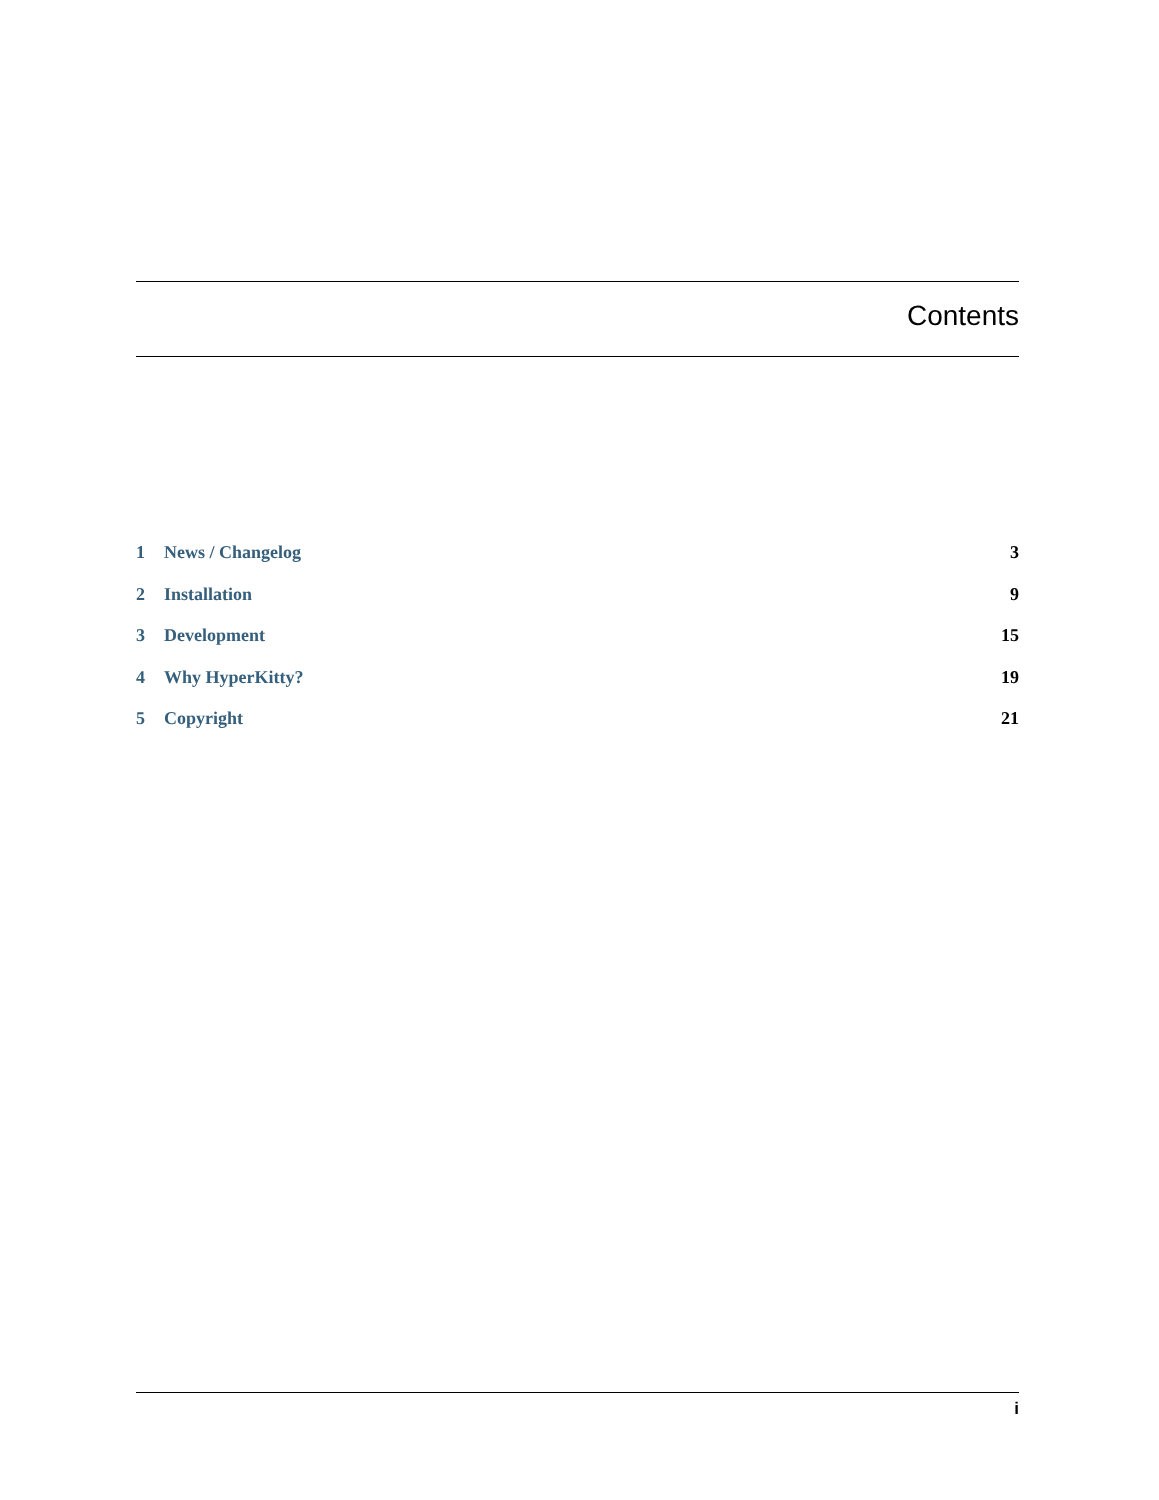Contents
1 News / Changelog 3
2 Installation 9
3 Development 15
4 Why HyperKitty? 19
5 Copyright 21
i